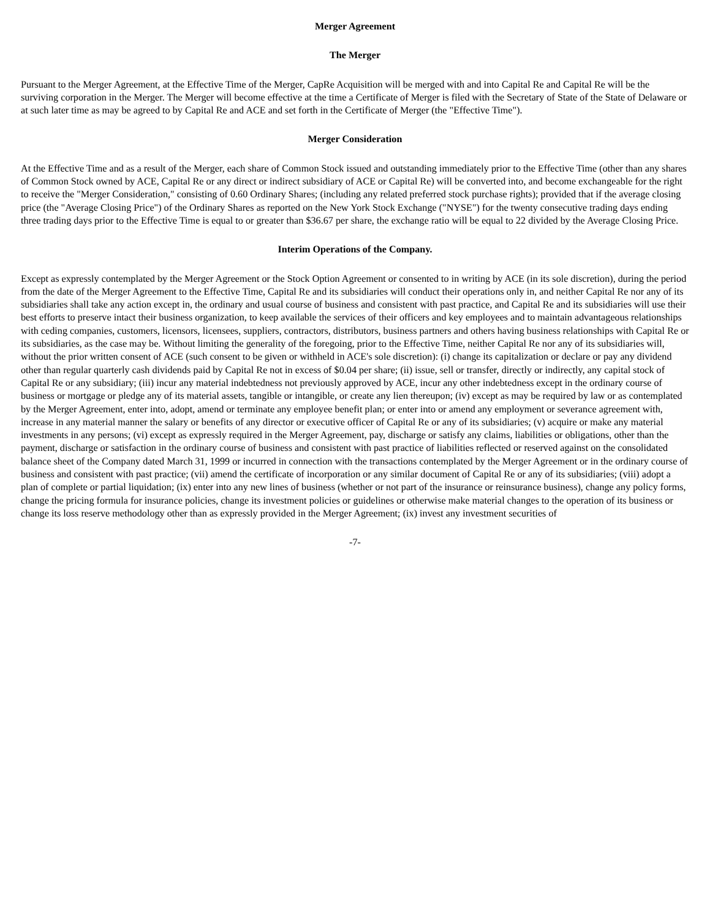Merger Agreement
The Merger
Pursuant to the Merger Agreement, at the Effective Time of the Merger, CapRe Acquisition will be merged with and into Capital Re and Capital Re will be the surviving corporation in the Merger. The Merger will become effective at the time a Certificate of Merger is filed with the Secretary of State of the State of Delaware or at such later time as may be agreed to by Capital Re and ACE and set forth in the Certificate of Merger (the "Effective Time").
Merger Consideration
At the Effective Time and as a result of the Merger, each share of Common Stock issued and outstanding immediately prior to the Effective Time (other than any shares of Common Stock owned by ACE, Capital Re or any direct or indirect subsidiary of ACE or Capital Re) will be converted into, and become exchangeable for the right to receive the "Merger Consideration," consisting of 0.60 Ordinary Shares; (including any related preferred stock purchase rights); provided that if the average closing price (the "Average Closing Price") of the Ordinary Shares as reported on the New York Stock Exchange ("NYSE") for the twenty consecutive trading days ending three trading days prior to the Effective Time is equal to or greater than $36.67 per share, the exchange ratio will be equal to 22 divided by the Average Closing Price.
Interim Operations of the Company.
Except as expressly contemplated by the Merger Agreement or the Stock Option Agreement or consented to in writing by ACE (in its sole discretion), during the period from the date of the Merger Agreement to the Effective Time, Capital Re and its subsidiaries will conduct their operations only in, and neither Capital Re nor any of its subsidiaries shall take any action except in, the ordinary and usual course of business and consistent with past practice, and Capital Re and its subsidiaries will use their best efforts to preserve intact their business organization, to keep available the services of their officers and key employees and to maintain advantageous relationships with ceding companies, customers, licensors, licensees, suppliers, contractors, distributors, business partners and others having business relationships with Capital Re or its subsidiaries, as the case may be. Without limiting the generality of the foregoing, prior to the Effective Time, neither Capital Re nor any of its subsidiaries will, without the prior written consent of ACE (such consent to be given or withheld in ACE's sole discretion): (i) change its capitalization or declare or pay any dividend other than regular quarterly cash dividends paid by Capital Re not in excess of $0.04 per share; (ii) issue, sell or transfer, directly or indirectly, any capital stock of Capital Re or any subsidiary; (iii) incur any material indebtedness not previously approved by ACE, incur any other indebtedness except in the ordinary course of business or mortgage or pledge any of its material assets, tangible or intangible, or create any lien thereupon; (iv) except as may be required by law or as contemplated by the Merger Agreement, enter into, adopt, amend or terminate any employee benefit plan; or enter into or amend any employment or severance agreement with, increase in any material manner the salary or benefits of any director or executive officer of Capital Re or any of its subsidiaries; (v) acquire or make any material investments in any persons; (vi) except as expressly required in the Merger Agreement, pay, discharge or satisfy any claims, liabilities or obligations, other than the payment, discharge or satisfaction in the ordinary course of business and consistent with past practice of liabilities reflected or reserved against on the consolidated balance sheet of the Company dated March 31, 1999 or incurred in connection with the transactions contemplated by the Merger Agreement or in the ordinary course of business and consistent with past practice; (vii) amend the certificate of incorporation or any similar document of Capital Re or any of its subsidiaries; (viii) adopt a plan of complete or partial liquidation; (ix) enter into any new lines of business (whether or not part of the insurance or reinsurance business), change any policy forms, change the pricing formula for insurance policies, change its investment policies or guidelines or otherwise make material changes to the operation of its business or change its loss reserve methodology other than as expressly provided in the Merger Agreement; (ix) invest any investment securities of
-7-